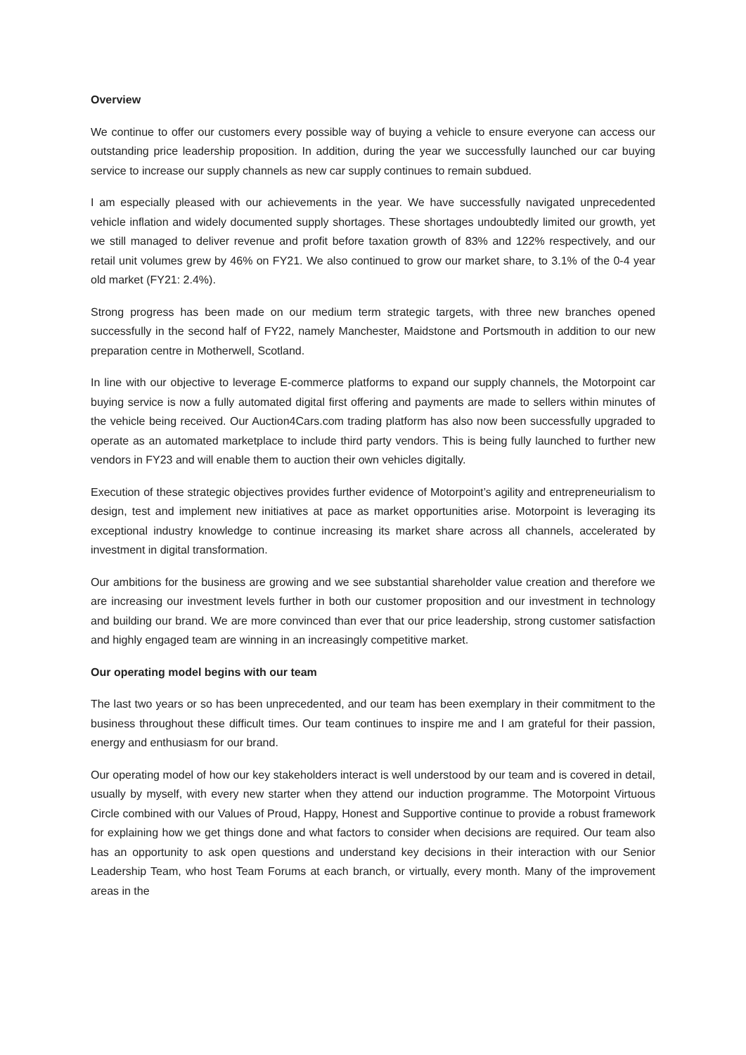Overview
We continue to offer our customers every possible way of buying a vehicle to ensure everyone can access our outstanding price leadership proposition. In addition, during the year we successfully launched our car buying service to increase our supply channels as new car supply continues to remain subdued.
I am especially pleased with our achievements in the year. We have successfully navigated unprecedented vehicle inflation and widely documented supply shortages. These shortages undoubtedly limited our growth, yet we still managed to deliver revenue and profit before taxation growth of 83% and 122% respectively, and our retail unit volumes grew by 46% on FY21. We also continued to grow our market share, to 3.1% of the 0-4 year old market (FY21: 2.4%).
Strong progress has been made on our medium term strategic targets, with three new branches opened successfully in the second half of FY22, namely Manchester, Maidstone and Portsmouth in addition to our new preparation centre in Motherwell, Scotland.
In line with our objective to leverage E-commerce platforms to expand our supply channels, the Motorpoint car buying service is now a fully automated digital first offering and payments are made to sellers within minutes of the vehicle being received. Our Auction4Cars.com trading platform has also now been successfully upgraded to operate as an automated marketplace to include third party vendors. This is being fully launched to further new vendors in FY23 and will enable them to auction their own vehicles digitally.
Execution of these strategic objectives provides further evidence of Motorpoint’s agility and entrepreneurialism to design, test and implement new initiatives at pace as market opportunities arise. Motorpoint is leveraging its exceptional industry knowledge to continue increasing its market share across all channels, accelerated by investment in digital transformation.
Our ambitions for the business are growing and we see substantial shareholder value creation and therefore we are increasing our investment levels further in both our customer proposition and our investment in technology and building our brand. We are more convinced than ever that our price leadership, strong customer satisfaction and highly engaged team are winning in an increasingly competitive market.
Our operating model begins with our team
The last two years or so has been unprecedented, and our team has been exemplary in their commitment to the business throughout these difficult times. Our team continues to inspire me and I am grateful for their passion, energy and enthusiasm for our brand.
Our operating model of how our key stakeholders interact is well understood by our team and is covered in detail, usually by myself, with every new starter when they attend our induction programme. The Motorpoint Virtuous Circle combined with our Values of Proud, Happy, Honest and Supportive continue to provide a robust framework for explaining how we get things done and what factors to consider when decisions are required. Our team also has an opportunity to ask open questions and understand key decisions in their interaction with our Senior Leadership Team, who host Team Forums at each branch, or virtually, every month. Many of the improvement areas in the